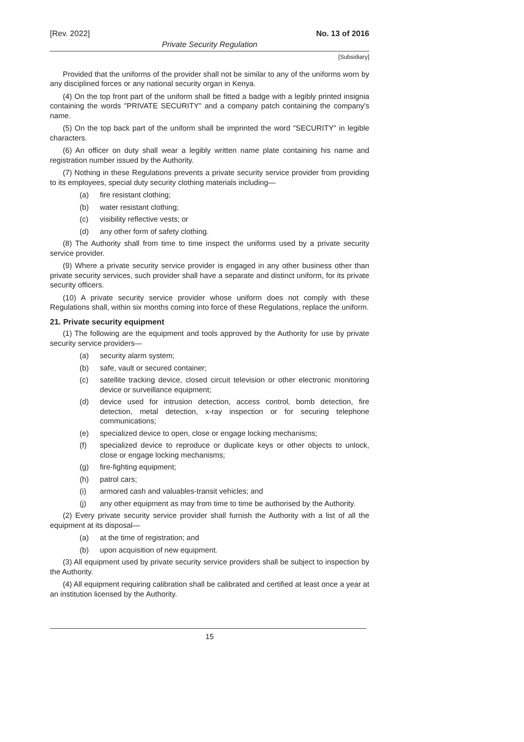[Rev. 2022] No. 13 of 2016
Private Security Regulation
[Subsidiary]
Provided that the uniforms of the provider shall not be similar to any of the uniforms worn by any disciplined forces or any national security organ in Kenya.
(4) On the top front part of the uniform shall be fitted a badge with a legibly printed insignia containing the words "PRIVATE SECURITY" and a company patch containing the company's name.
(5) On the top back part of the uniform shall be imprinted the word "SECURITY" in legible characters.
(6) An officer on duty shall wear a legibly written name plate containing his name and registration number issued by the Authority.
(7) Nothing in these Regulations prevents a private security service provider from providing to its employees, special duty security clothing materials including—
(a) fire resistant clothing;
(b) water resistant clothing;
(c) visibility reflective vests; or
(d) any other form of safety clothing.
(8) The Authority shall from time to time inspect the uniforms used by a private security service provider.
(9) Where a private security service provider is engaged in any other business other than private security services, such provider shall have a separate and distinct uniform, for its private security officers.
(10) A private security service provider whose uniform does not comply with these Regulations shall, within six months coming into force of these Regulations, replace the uniform.
21. Private security equipment
(1) The following are the equipment and tools approved by the Authority for use by private security service providers—
(a) security alarm system;
(b) safe, vault or secured container;
(c) satellite tracking device, closed circuit television or other electronic monitoring device or surveillance equipment;
(d) device used for intrusion detection, access control, bomb detection, fire detection, metal detection, x-ray inspection or for securing telephone communications;
(e) specialized device to open, close or engage locking mechanisms;
(f) specialized device to reproduce or duplicate keys or other objects to unlock, close or engage locking mechanisms;
(g) fire-fighting equipment;
(h) patrol cars;
(i) armored cash and valuables-transit vehicles; and
(j) any other equipment as may from time to time be authorised by the Authority.
(2) Every private security service provider shall furnish the Authority with a list of all the equipment at its disposal—
(a) at the time of registration; and
(b) upon acquisition of new equipment.
(3) All equipment used by private security service providers shall be subject to inspection by the Authority.
(4) All equipment requiring calibration shall be calibrated and certified at least once a year at an institution licensed by the Authority.
15